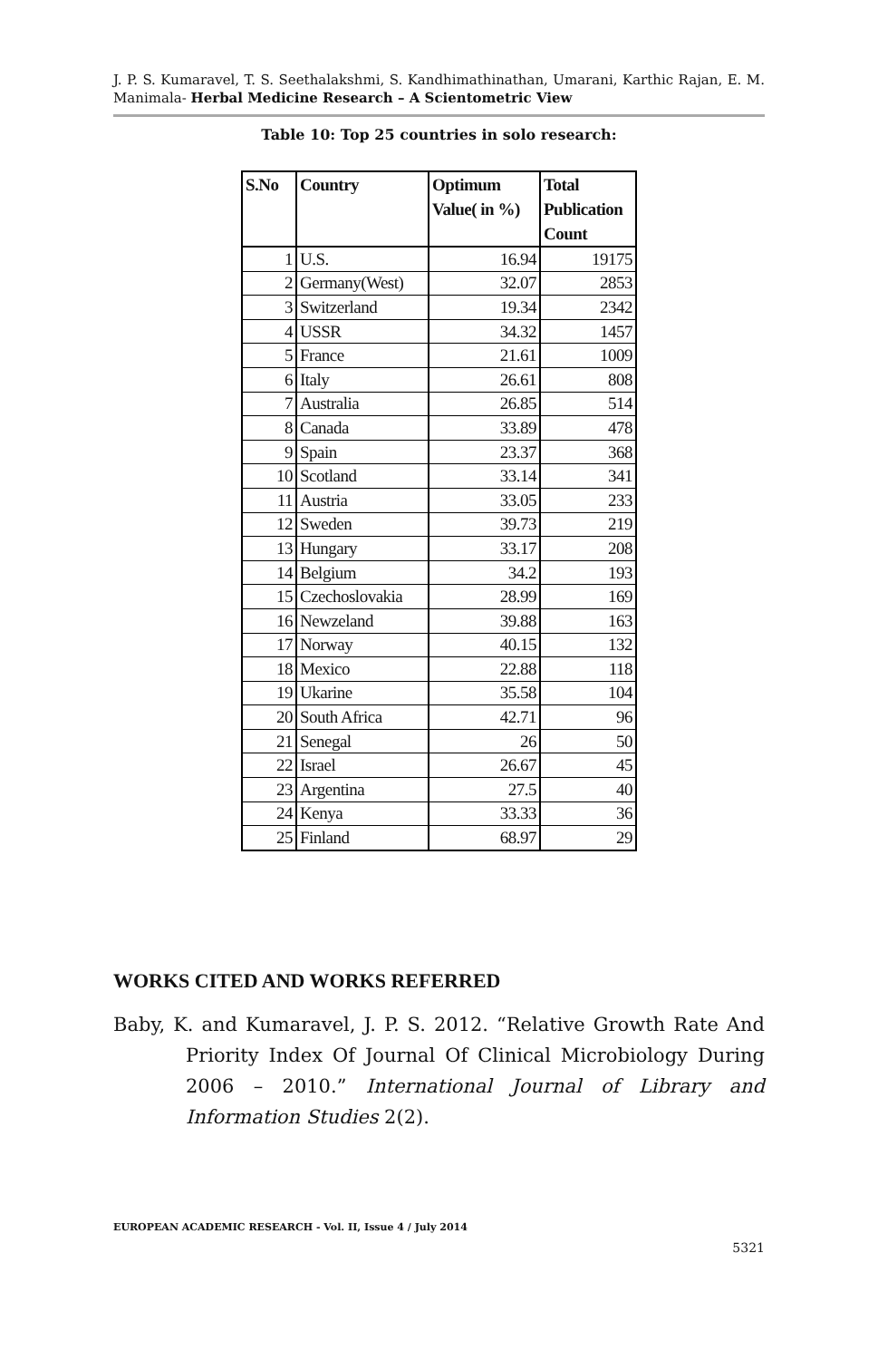J. P. S. Kumaravel, T. S. Seethalakshmi, S. Kandhimathinathan, Umarani, Karthic Rajan, E. M. Manimala- Herbal Medicine Research – A Scientometric View
Table 10: Top 25 countries in solo research:
| S.No | Country | Optimum Value( in %) | Total Publication Count |
| --- | --- | --- | --- |
| 1 | U.S. | 16.94 | 19175 |
| 2 | Germany(West) | 32.07 | 2853 |
| 3 | Switzerland | 19.34 | 2342 |
| 4 | USSR | 34.32 | 1457 |
| 5 | France | 21.61 | 1009 |
| 6 | Italy | 26.61 | 808 |
| 7 | Australia | 26.85 | 514 |
| 8 | Canada | 33.89 | 478 |
| 9 | Spain | 23.37 | 368 |
| 10 | Scotland | 33.14 | 341 |
| 11 | Austria | 33.05 | 233 |
| 12 | Sweden | 39.73 | 219 |
| 13 | Hungary | 33.17 | 208 |
| 14 | Belgium | 34.2 | 193 |
| 15 | Czechoslovakia | 28.99 | 169 |
| 16 | Newzeland | 39.88 | 163 |
| 17 | Norway | 40.15 | 132 |
| 18 | Mexico | 22.88 | 118 |
| 19 | Ukarine | 35.58 | 104 |
| 20 | South Africa | 42.71 | 96 |
| 21 | Senegal | 26 | 50 |
| 22 | Israel | 26.67 | 45 |
| 23 | Argentina | 27.5 | 40 |
| 24 | Kenya | 33.33 | 36 |
| 25 | Finland | 68.97 | 29 |
WORKS CITED AND WORKS REFERRED
Baby, K. and Kumaravel, J. P. S. 2012. “Relative Growth Rate And Priority Index Of Journal Of Clinical Microbiology During 2006 – 2010.” International Journal of Library and Information Studies 2(2).
EUROPEAN ACADEMIC RESEARCH - Vol. II, Issue 4 / July 2014
5321